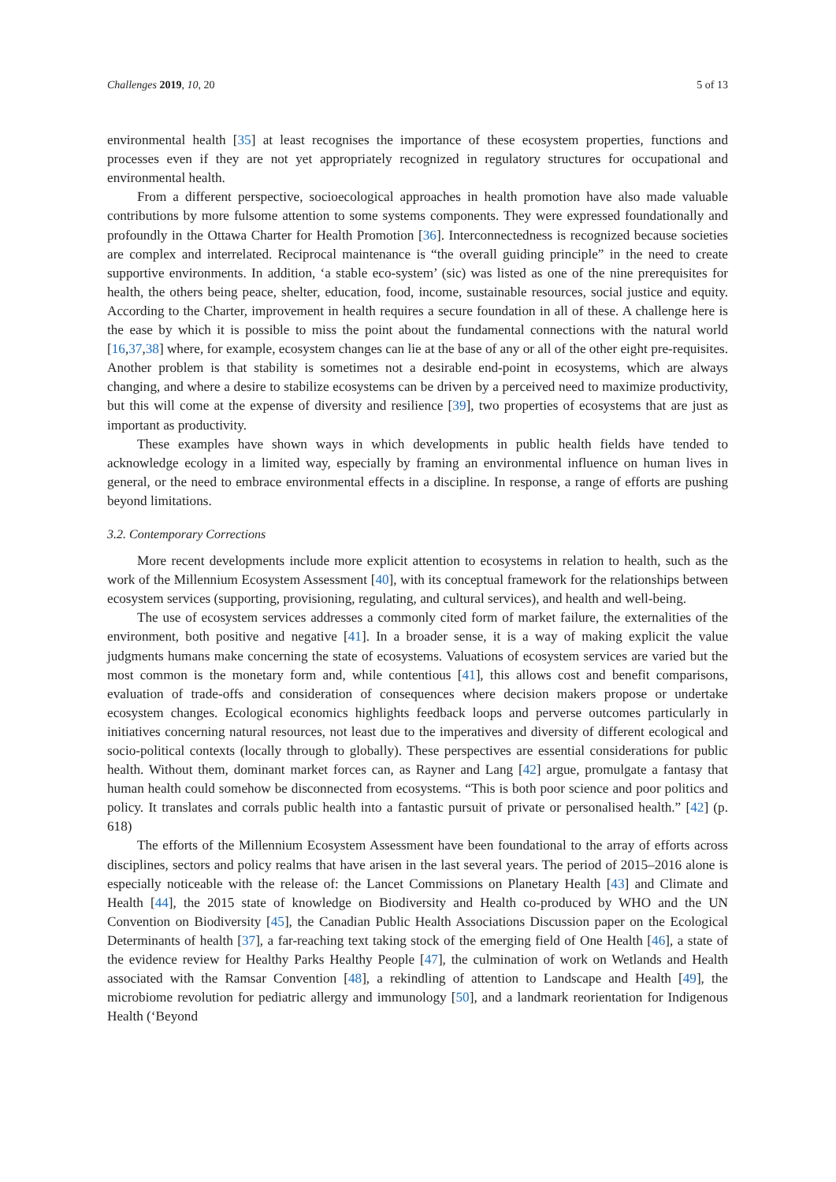Challenges 2019, 10, 20 5 of 13
environmental health [35] at least recognises the importance of these ecosystem properties, functions and processes even if they are not yet appropriately recognized in regulatory structures for occupational and environmental health.
From a different perspective, socioecological approaches in health promotion have also made valuable contributions by more fulsome attention to some systems components. They were expressed foundationally and profoundly in the Ottawa Charter for Health Promotion [36]. Interconnectedness is recognized because societies are complex and interrelated. Reciprocal maintenance is “the overall guiding principle” in the need to create supportive environments. In addition, ‘a stable eco-system’ (sic) was listed as one of the nine prerequisites for health, the others being peace, shelter, education, food, income, sustainable resources, social justice and equity. According to the Charter, improvement in health requires a secure foundation in all of these. A challenge here is the ease by which it is possible to miss the point about the fundamental connections with the natural world [16,37,38] where, for example, ecosystem changes can lie at the base of any or all of the other eight pre-requisites. Another problem is that stability is sometimes not a desirable end-point in ecosystems, which are always changing, and where a desire to stabilize ecosystems can be driven by a perceived need to maximize productivity, but this will come at the expense of diversity and resilience [39], two properties of ecosystems that are just as important as productivity.
These examples have shown ways in which developments in public health fields have tended to acknowledge ecology in a limited way, especially by framing an environmental influence on human lives in general, or the need to embrace environmental effects in a discipline. In response, a range of efforts are pushing beyond limitations.
3.2. Contemporary Corrections
More recent developments include more explicit attention to ecosystems in relation to health, such as the work of the Millennium Ecosystem Assessment [40], with its conceptual framework for the relationships between ecosystem services (supporting, provisioning, regulating, and cultural services), and health and well-being.
The use of ecosystem services addresses a commonly cited form of market failure, the externalities of the environment, both positive and negative [41]. In a broader sense, it is a way of making explicit the value judgments humans make concerning the state of ecosystems. Valuations of ecosystem services are varied but the most common is the monetary form and, while contentious [41], this allows cost and benefit comparisons, evaluation of trade-offs and consideration of consequences where decision makers propose or undertake ecosystem changes. Ecological economics highlights feedback loops and perverse outcomes particularly in initiatives concerning natural resources, not least due to the imperatives and diversity of different ecological and socio-political contexts (locally through to globally). These perspectives are essential considerations for public health. Without them, dominant market forces can, as Rayner and Lang [42] argue, promulgate a fantasy that human health could somehow be disconnected from ecosystems. “This is both poor science and poor politics and policy. It translates and corrals public health into a fantastic pursuit of private or personalised health.” [42] (p. 618)
The efforts of the Millennium Ecosystem Assessment have been foundational to the array of efforts across disciplines, sectors and policy realms that have arisen in the last several years. The period of 2015–2016 alone is especially noticeable with the release of: the Lancet Commissions on Planetary Health [43] and Climate and Health [44], the 2015 state of knowledge on Biodiversity and Health co-produced by WHO and the UN Convention on Biodiversity [45], the Canadian Public Health Associations Discussion paper on the Ecological Determinants of health [37], a far-reaching text taking stock of the emerging field of One Health [46], a state of the evidence review for Healthy Parks Healthy People [47], the culmination of work on Wetlands and Health associated with the Ramsar Convention [48], a rekindling of attention to Landscape and Health [49], the microbiome revolution for pediatric allergy and immunology [50], and a landmark reorientation for Indigenous Health (‘Beyond